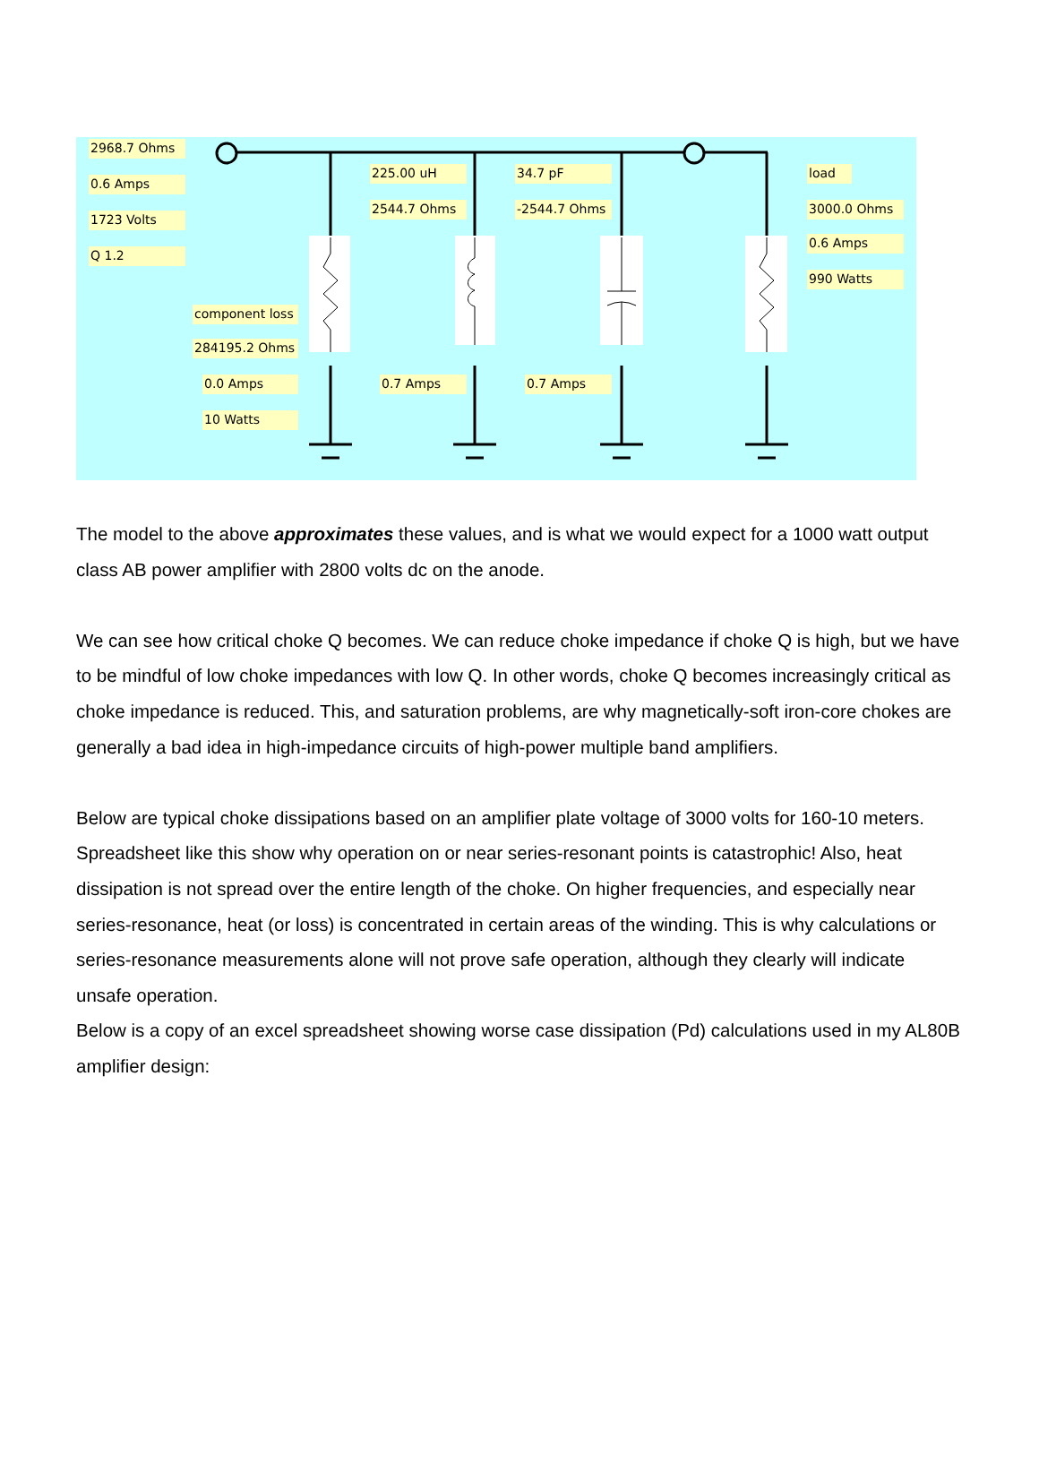2968.7 Ohms
0.6 Amps
1723 Volts
Q 1.2
225.00 uH
2544.7 Ohms
34.7 pF
-2544.7 Ohms
load
3000.0 Ohms
0.6 Amps
990 Watts
component loss
284195.2 Ohms
0.0 Amps
10 Watts
0.7 Amps 0.7 Amps
The model to the above approximates these values, and is what we would expect for a 1000 watt output class AB power amplifier with 2800 volts dc on the anode.
We can see how critical choke Q becomes. We can reduce choke impedance if choke Q is high, but we have to be mindful of low choke impedances with low Q. In other words, choke Q becomes increasingly critical as choke impedance is reduced. This, and saturation problems, are why magnetically-soft iron-core chokes are generally a bad idea in high-impedance circuits of high-power multiple band amplifiers.
Below are typical choke dissipations based on an amplifier plate voltage of 3000 volts for 160-10 meters. Spreadsheet like this show why operation on or near series-resonant points is catastrophic! Also, heat dissipation is not spread over the entire length of the choke. On higher frequencies, and especially near series-resonance, heat (or loss) is concentrated in certain areas of the winding. This is why calculations or series-resonance measurements alone will not prove safe operation, although they clearly will indicate unsafe operation.
Below is a copy of an excel spreadsheet showing worse case dissipation (Pd) calculations used in my AL80B amplifier design: